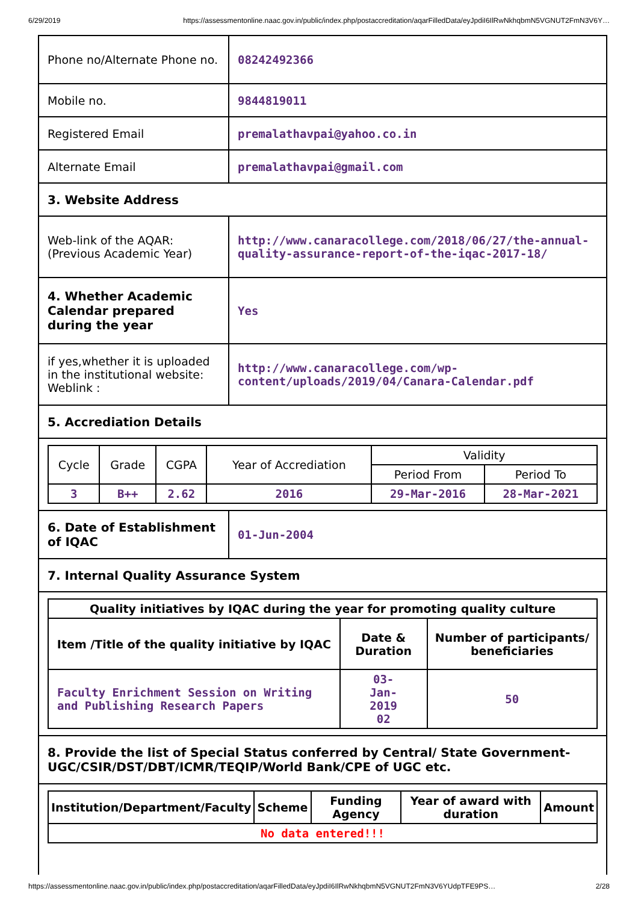6/29/2019 https://assessmentonline.naac.gov.in/public/index.php/postaccreditation/aqarFilledData/eyJpdiI6IlRwNkhqbmN5VGNUT2FmN3V6Y…
| Phone no/Alternate Phone no. | 08242492366 |
| Mobile no. | 9844819011 |
| Registered Email | premalathavpai@yahoo.co.in |
| Alternate Email | premalathavpai@gmail.com |
| 3. Website Address | |
| Web-link of the AQAR: (Previous Academic Year) | http://www.canaracollege.com/2018/06/27/the-annual-quality-assurance-report-of-the-iqac-2017-18/ |
| 4. Whether Academic Calendar prepared during the year | Yes |
| if yes,whether it is uploaded in the institutional website: Weblink : | http://www.canaracollege.com/wp-content/uploads/2019/04/Canara-Calendar.pdf |
| 5. Accrediation Details | |
| / Cycle / Grade / CGPA / Year of Accrediation / Validity / / / --- / --- / --- / --- / --- / --- / / / / / / Period From / Period To / / 3 / B++ / 2.62 / 2016 / 29-Mar-2016 / 28-Mar-2021 / | |
| 6. Date of Establishment of IQAC | 01-Jun-2004 |
| 7. Internal Quality Assurance System | |
| / Quality initiatives by IQAC during the year for promoting quality culture / / / / Item /Title of the quality initiative by IQAC / Date & Duration / Number of participants/ beneficiaries / / Faculty Enrichment Session on Writing and Publishing Research Papers / 03- Jan- 2019 02 / 50 / | |
| 8. Provide the list of Special Status conferred by Central/ State Government- UGC/CSIR/DST/DBT/ICMR/TEQIP/World Bank/CPE of UGC etc. | |
| / Institution/Department/Faculty / Scheme / Funding Agency / Year of award with duration / Amount / / No data entered!!! / / / / / | |
https://assessmentonline.naac.gov.in/public/index.php/postaccreditation/aqarFilledData/eyJpdiI6IlRwNkhqbmN5VGNUT2FmN3V6YUdpTFE9PS… 2/28